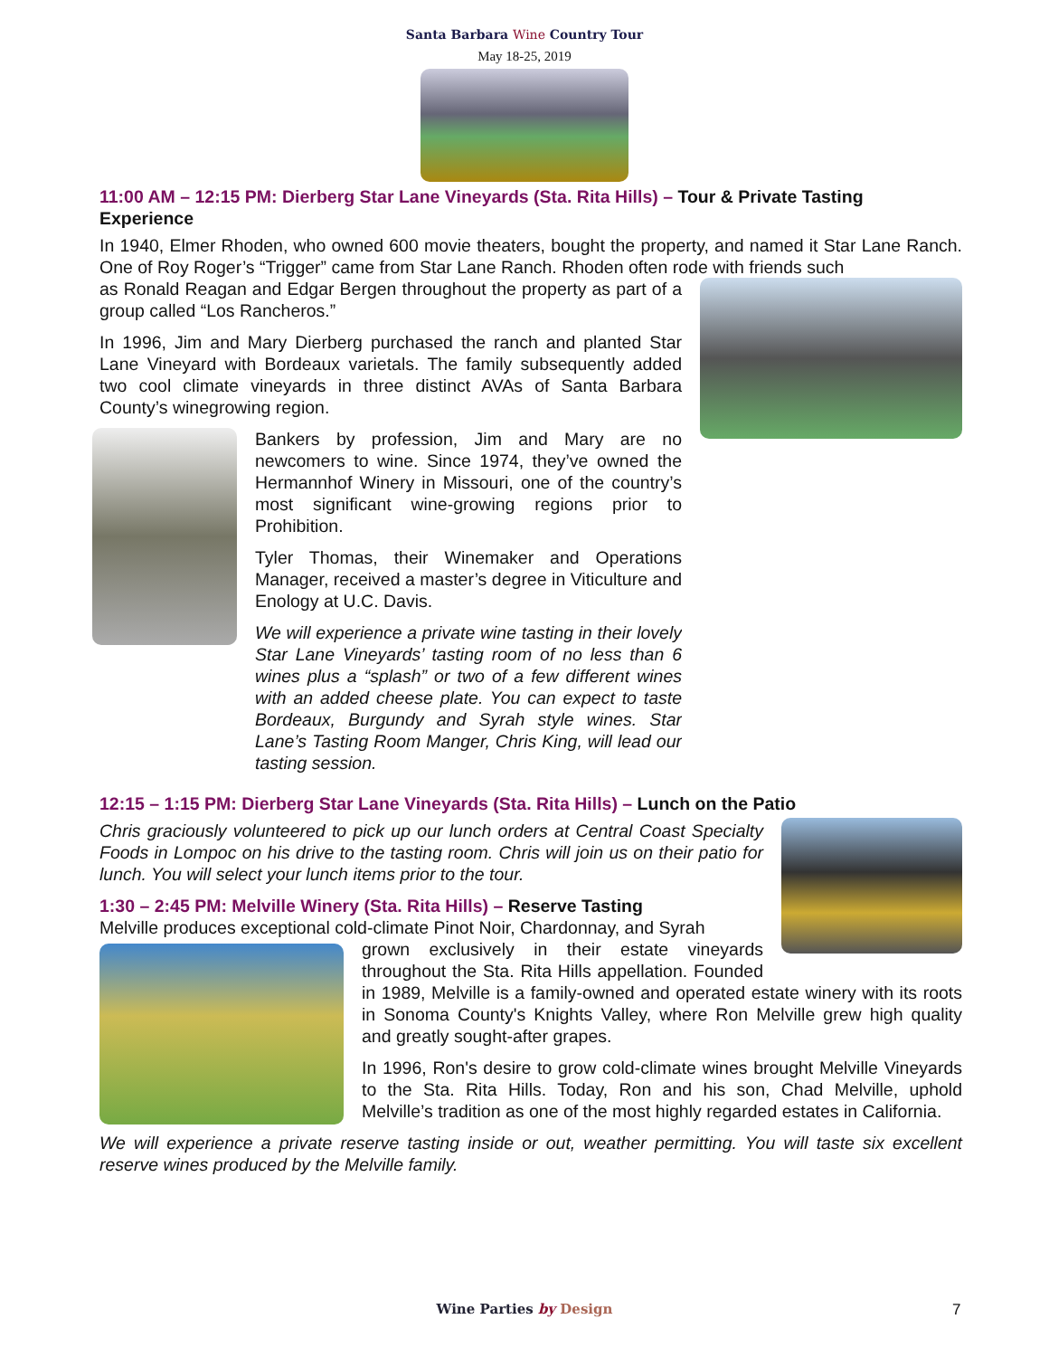Santa Barbara Wine Country Tour
May 18-25, 2019
11:00 AM – 12:15 PM: Dierberg Star Lane Vineyards (Sta. Rita Hills) – Tour & Private Tasting Experience
In 1940, Elmer Rhoden, who owned 600 movie theaters, bought the property, and named it Star Lane Ranch. One of Roy Roger’s “Trigger” came from Star Lane Ranch. Rhoden often rode with friends such
as Ronald Reagan and Edgar Bergen throughout the property as part of a group called “Los Rancheros.”
In 1996, Jim and Mary Dierberg purchased the ranch and planted Star Lane Vineyard with Bordeaux varietals. The family subsequently added two cool climate vineyards in three distinct AVAs of Santa Barbara County’s winegrowing region.
Bankers by profession, Jim and Mary are no newcomers to wine. Since 1974, they’ve owned the Hermannhof Winery in Missouri, one of the country’s most significant wine-growing regions prior to Prohibition.
Tyler Thomas, their Winemaker and Operations Manager, received a master’s degree in Viticulture and Enology at U.C. Davis.
We will experience a private wine tasting in their lovely Star Lane Vineyards’ tasting room of no less than 6 wines plus a “splash” or two of a few different wines with an added cheese plate. You can expect to taste Bordeaux, Burgundy and Syrah style wines. Star Lane’s Tasting Room Manger, Chris King, will lead our tasting session.
12:15 – 1:15 PM: Dierberg Star Lane Vineyards (Sta. Rita Hills) – Lunch on the Patio
Chris graciously volunteered to pick up our lunch orders at Central Coast Specialty Foods in Lompoc on his drive to the tasting room. Chris will join us on their patio for lunch. You will select your lunch items prior to the tour.
1:30 – 2:45 PM: Melville Winery (Sta. Rita Hills) – Reserve Tasting
Melville produces exceptional cold-climate Pinot Noir, Chardonnay, and Syrah
grown exclusively in their estate vineyards throughout the Sta. Rita Hills appellation. Founded in 1989, Melville is a family-owned and operated estate winery with its roots in Sonoma County's Knights Valley, where Ron Melville grew high quality and greatly sought-after grapes.
In 1996, Ron's desire to grow cold-climate wines brought Melville Vineyards to the Sta. Rita Hills. Today, Ron and his son, Chad Melville, uphold Melville’s tradition as one of the most highly regarded estates in California.
We will experience a private reserve tasting inside or out, weather permitting. You will taste six excellent reserve wines produced by the Melville family.
Wine Parties by Design 7